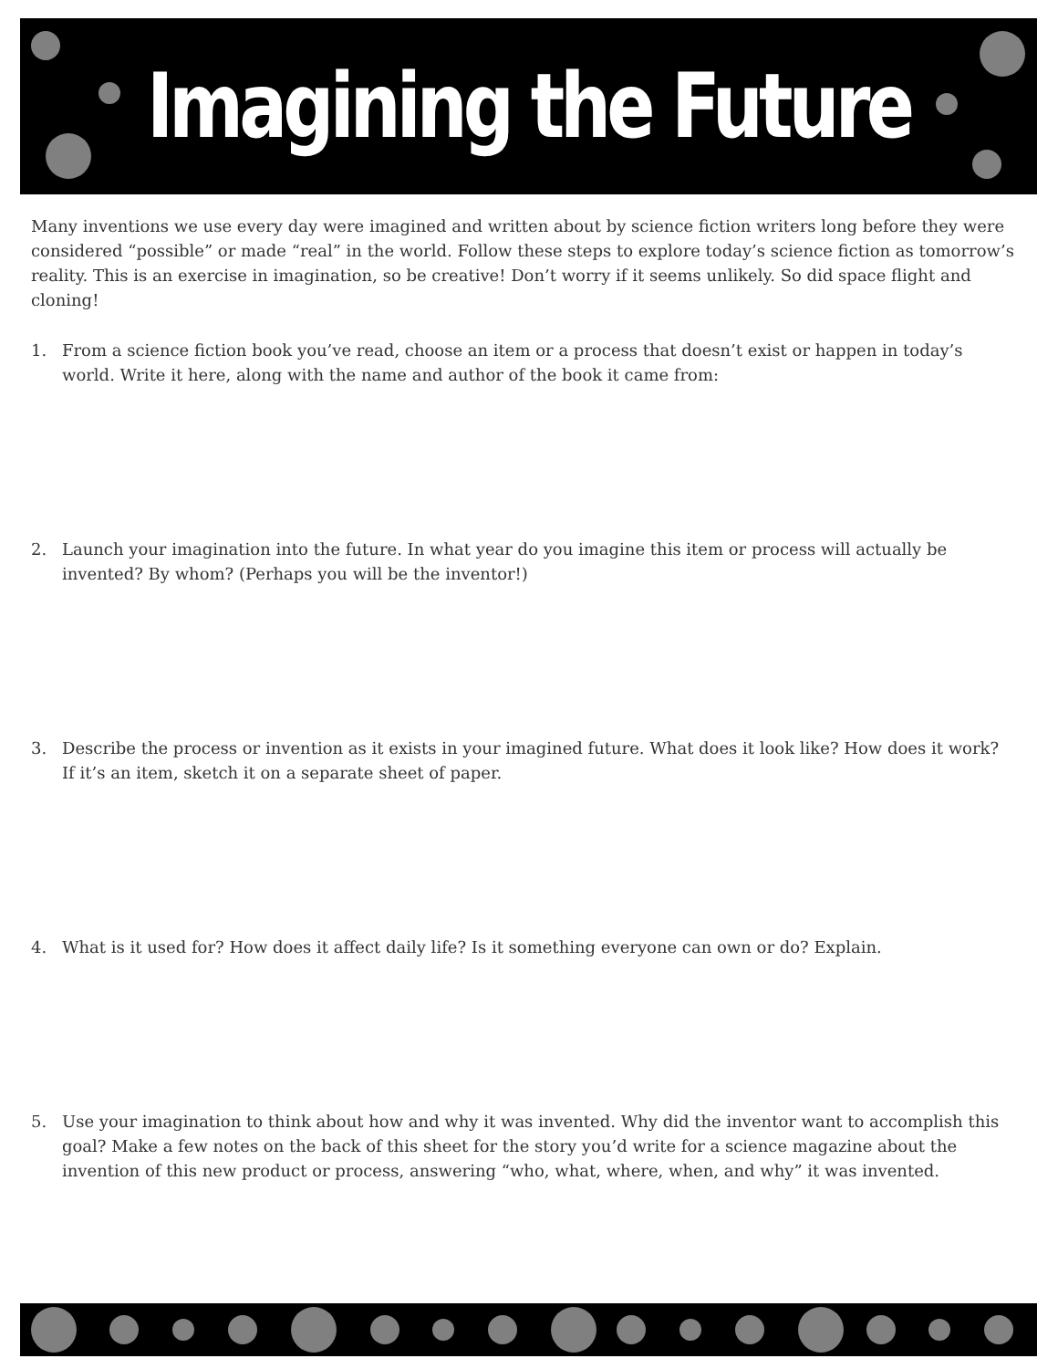Imagining the Future
Many inventions we use every day were imagined and written about by science fiction writers long before they were considered “possible” or made “real” in the world. Follow these steps to explore today’s science fiction as tomorrow’s reality. This is an exercise in imagination, so be creative! Don’t worry if it seems unlikely. So did space flight and cloning!
1. From a science fiction book you’ve read, choose an item or a process that doesn’t exist or happen in today’s world. Write it here, along with the name and author of the book it came from:
2. Launch your imagination into the future. In what year do you imagine this item or process will actually be invented? By whom? (Perhaps you will be the inventor!)
3. Describe the process or invention as it exists in your imagined future. What does it look like? How does it work? If it’s an item, sketch it on a separate sheet of paper.
4. What is it used for? How does it affect daily life? Is it something everyone can own or do? Explain.
5. Use your imagination to think about how and why it was invented. Why did the inventor want to accomplish this goal? Make a few notes on the back of this sheet for the story you’d write for a science magazine about the invention of this new product or process, answering “who, what, where, when, and why” it was invented.